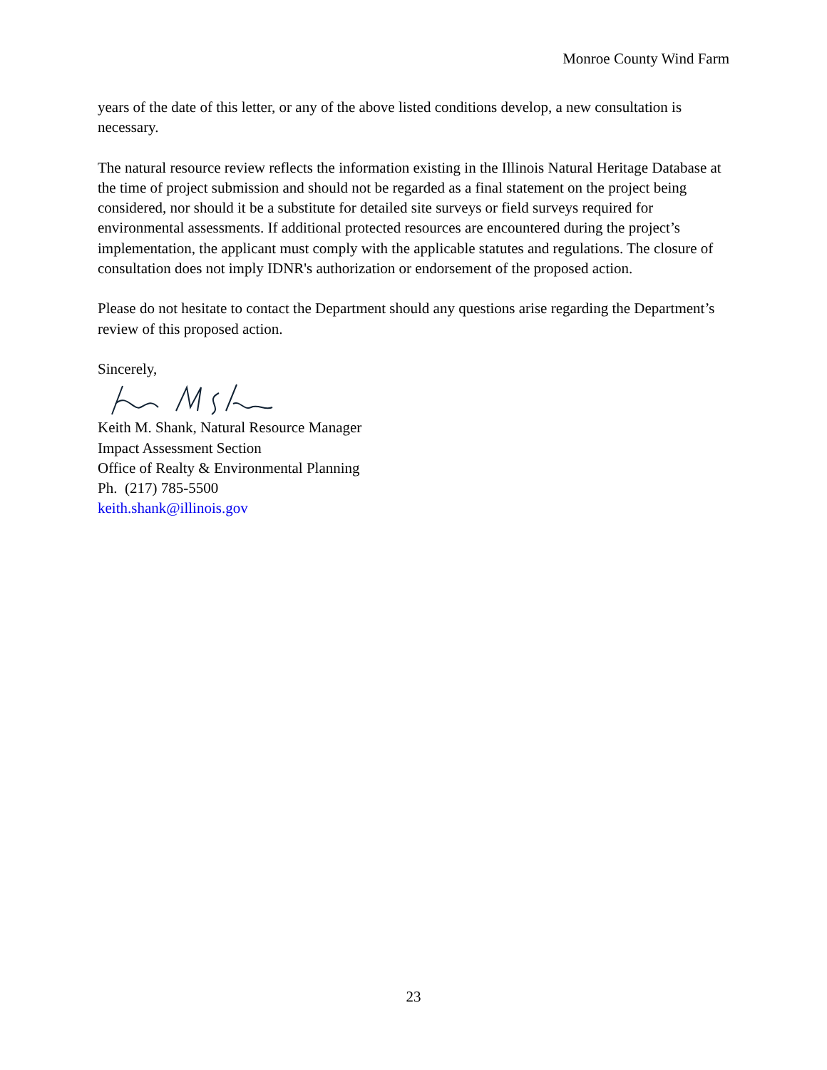Monroe County Wind Farm
years of the date of this letter, or any of the above listed conditions develop, a new consultation is necessary.
The natural resource review reflects the information existing in the Illinois Natural Heritage Database at the time of project submission and should not be regarded as a final statement on the project being considered, nor should it be a substitute for detailed site surveys or field surveys required for environmental assessments. If additional protected resources are encountered during the project’s implementation, the applicant must comply with the applicable statutes and regulations. The closure of consultation does not imply IDNR's authorization or endorsement of the proposed action.
Please do not hesitate to contact the Department should any questions arise regarding the Department’s review of this proposed action.
Sincerely,
Keith M. Shank, Natural Resource Manager
Impact Assessment Section
Office of Realty & Environmental Planning
Ph. (217) 785-5500
keith.shank@illinois.gov
23